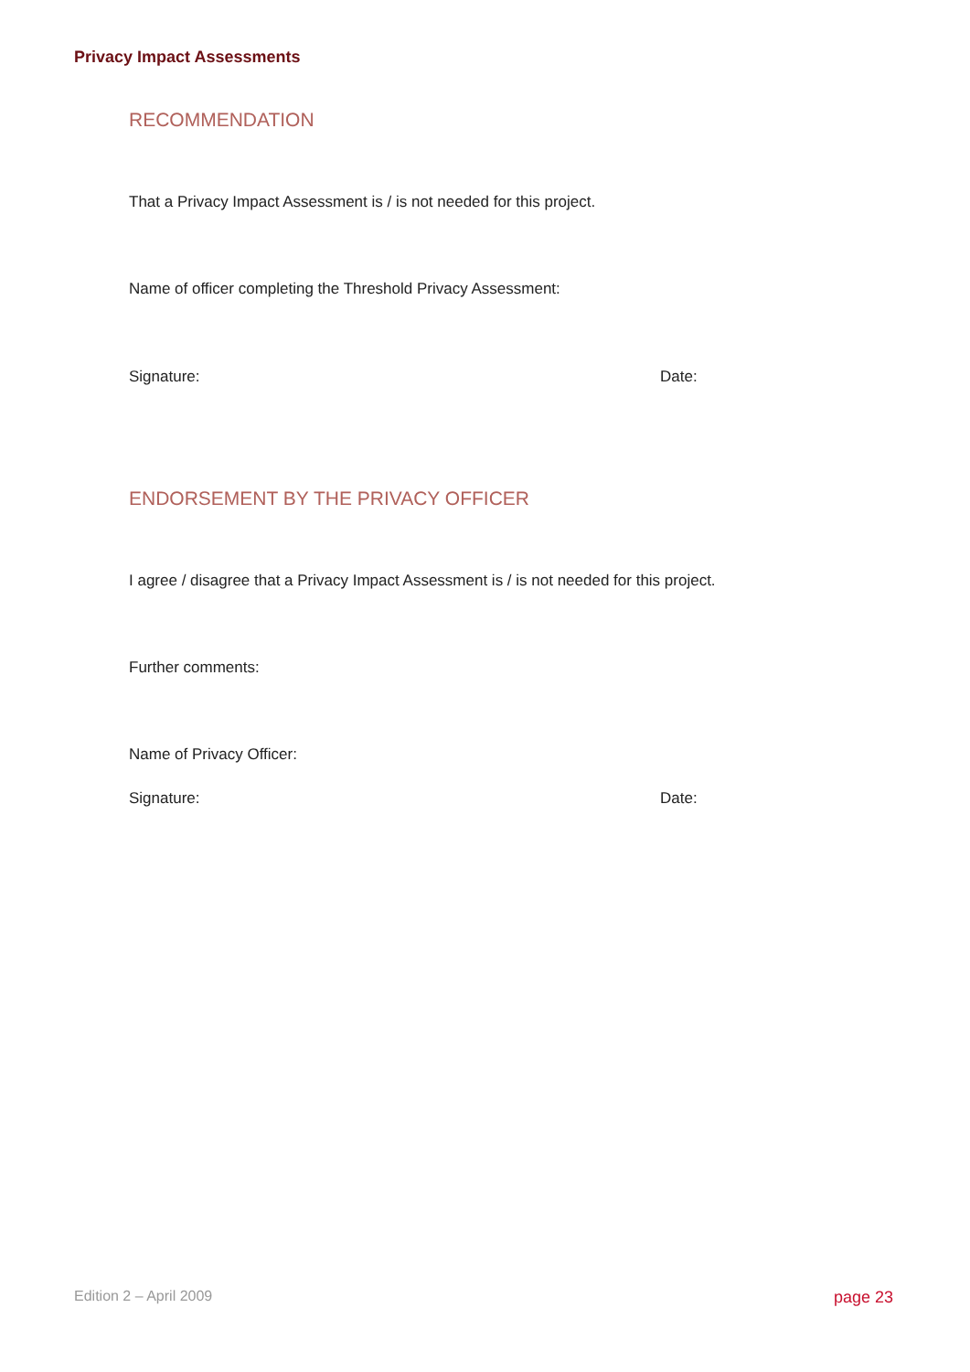Privacy Impact Assessments
RECOMMENDATION
That a Privacy Impact Assessment is / is not needed for this project.
Name of officer completing the Threshold Privacy Assessment:
Signature: Date:
ENDORSEMENT BY THE PRIVACY OFFICER
I agree / disagree that a Privacy Impact Assessment is / is not needed for this project.
Further comments:
Name of Privacy Officer:
Signature: Date:
Edition 2 – April 2009 page 23